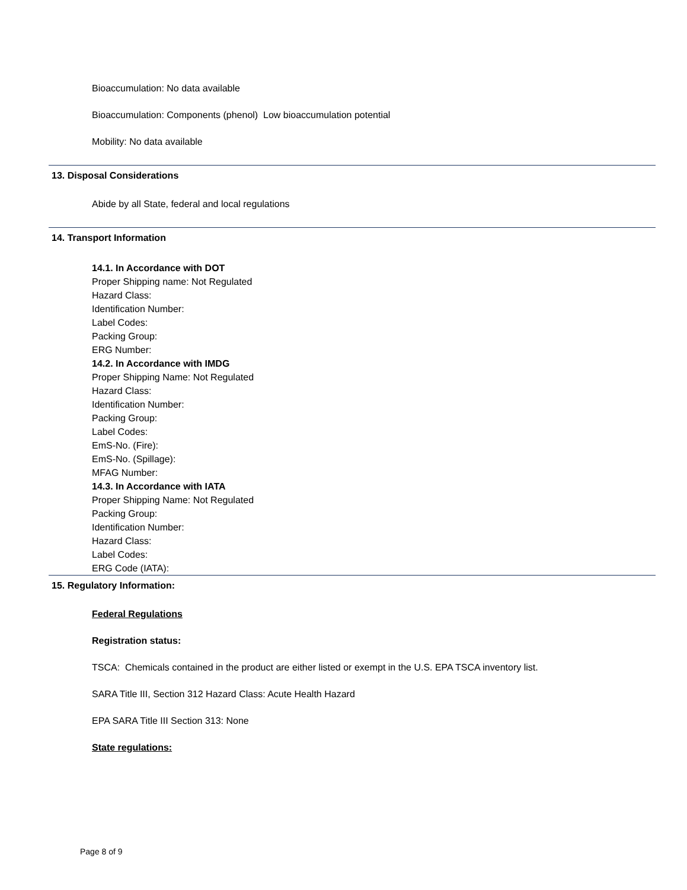Bioaccumulation: No data available
Bioaccumulation: Components (phenol) Low bioaccumulation potential
Mobility: No data available
13. Disposal Considerations
Abide by all State, federal and local regulations
14. Transport Information
14.1. In Accordance with DOT
Proper Shipping name: Not Regulated
Hazard Class:
Identification Number:
Label Codes:
Packing Group:
ERG Number:
14.2. In Accordance with IMDG
Proper Shipping Name: Not Regulated
Hazard Class:
Identification Number:
Packing Group:
Label Codes:
EmS-No. (Fire):
EmS-No. (Spillage):
MFAG Number:
14.3. In Accordance with IATA
Proper Shipping Name: Not Regulated
Packing Group:
Identification Number:
Hazard Class:
Label Codes:
ERG Code (IATA):
15. Regulatory Information:
Federal Regulations
Registration status:
TSCA: Chemicals contained in the product are either listed or exempt in the U.S. EPA TSCA inventory list.
SARA Title III, Section 312 Hazard Class: Acute Health Hazard
EPA SARA Title III Section 313: None
State regulations:
Page 8 of 9